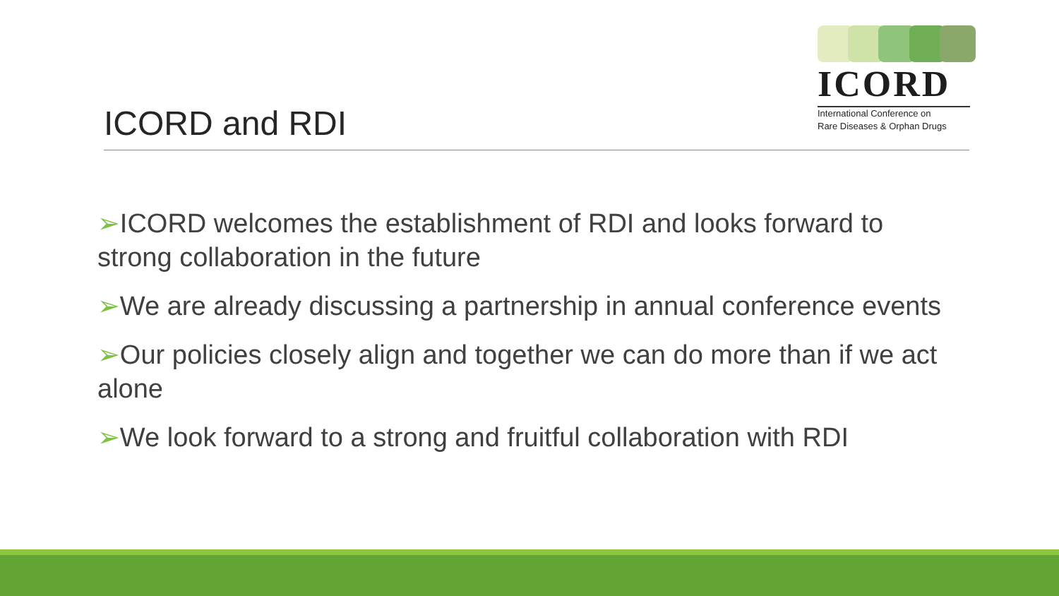ICORD and RDI
ICORD
International Conference on
Rare Diseases & Orphan Drugs
➢ICORD welcomes the establishment of RDI and looks forward to strong collaboration in the future
➢We are already discussing a partnership in annual conference events
➢Our policies closely align and together we can do more than if we act alone
➢We look forward to a strong and fruitful collaboration with RDI